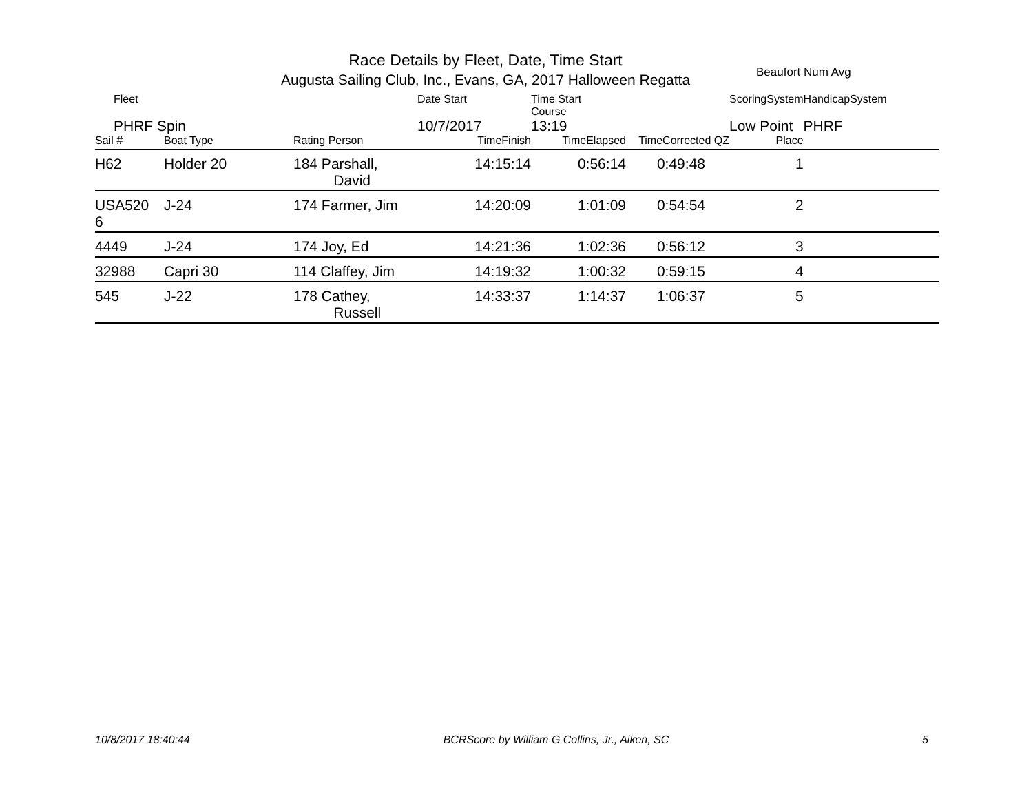Race Details by Fleet, Date, Time Start
Augusta Sailing Club, Inc., Evans, GA, 2017 Halloween Regatta
Beaufort Num Avg
| Fleet | | | Date Start | Time Start Course | | ScoringSystem | HandicapSystem |
| --- | --- | --- | --- | --- | --- | --- | --- |
| PHRF Spin | | | 10/7/2017 | 13:19 | | Low Point | PHRF |
| Sail # | Boat Type | Rating Person | TimeFinish | TimeElapsed | TimeCorrected QZ | Place | |
| H62 | Holder 20 | 184 Parshall, David | 14:15:14 | 0:56:14 | 0:49:48 | 1 | |
| USA520 6 | J-24 | 174 Farmer, Jim | 14:20:09 | 1:01:09 | 0:54:54 | 2 | |
| 4449 | J-24 | 174 Joy, Ed | 14:21:36 | 1:02:36 | 0:56:12 | 3 | |
| 32988 | Capri 30 | 114 Claffey, Jim | 14:19:32 | 1:00:32 | 0:59:15 | 4 | |
| 545 | J-22 | 178 Cathey, Russell | 14:33:37 | 1:14:37 | 1:06:37 | 5 | |
10/8/2017 18:40:44 BCRScore by William G Collins, Jr., Aiken, SC 5